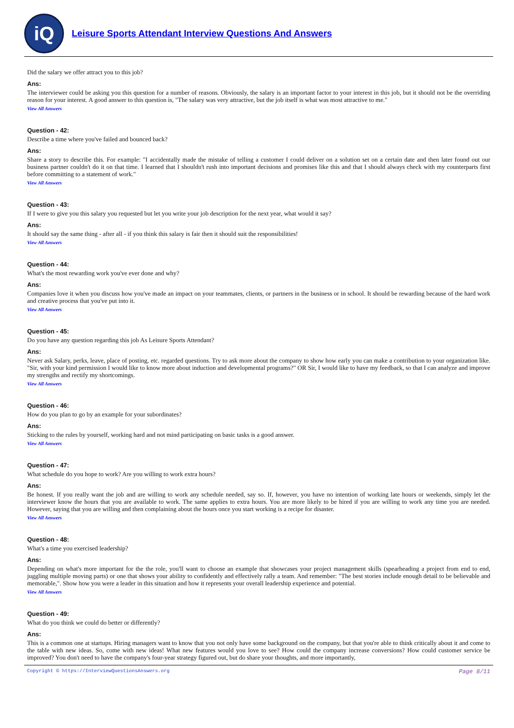iQ
Leisure Sports Attendant Interview Questions And Answers
Did the salary we offer attract you to this job?
Ans:
The interviewer could be asking you this question for a number of reasons. Obviously, the salary is an important factor to your interest in this job, but it should not be the overriding reason for your interest. A good answer to this question is, "The salary was very attractive, but the job itself is what was most attractive to me."
View All Answers
Question - 42:
Describe a time where you've failed and bounced back?
Ans:
Share a story to describe this. For example: "I accidentally made the mistake of telling a customer I could deliver on a solution set on a certain date and then later found out our business partner couldn't do it on that time. I learned that I shouldn't rush into important decisions and promises like this and that I should always check with my counterparts first before committing to a statement of work."
View All Answers
Question - 43:
If I were to give you this salary you requested but let you write your job description for the next year, what would it say?
Ans:
It should say the same thing - after all - if you think this salary is fair then it should suit the responsibilities!
View All Answers
Question - 44:
What's the most rewarding work you've ever done and why?
Ans:
Companies love it when you discuss how you've made an impact on your teammates, clients, or partners in the business or in school. It should be rewarding because of the hard work and creative process that you've put into it.
View All Answers
Question - 45:
Do you have any question regarding this job As Leisure Sports Attendant?
Ans:
Never ask Salary, perks, leave, place of posting, etc. regarded questions. Try to ask more about the company to show how early you can make a contribution to your organization like. "Sir, with your kind permission I would like to know more about induction and developmental programs?" OR Sir, I would like to have my feedback, so that I can analyze and improve my strengths and rectify my shortcomings.
View All Answers
Question - 46:
How do you plan to go by an example for your subordinates?
Ans:
Sticking to the rules by yourself, working hard and not mind participating on basic tasks is a good answer.
View All Answers
Question - 47:
What schedule do you hope to work? Are you willing to work extra hours?
Ans:
Be honest. If you really want the job and are willing to work any schedule needed, say so. If, however, you have no intention of working late hours or weekends, simply let the interviewer know the hours that you are available to work. The same applies to extra hours. You are more likely to be hired if you are willing to work any time you are needed. However, saying that you are willing and then complaining about the hours once you start working is a recipe for disaster.
View All Answers
Question - 48:
What's a time you exercised leadership?
Ans:
Depending on what's more important for the the role, you'll want to choose an example that showcases your project management skills (spearheading a project from end to end, juggling multiple moving parts) or one that shows your ability to confidently and effectively rally a team. And remember: "The best stories include enough detail to be believable and memorable,". Show how you were a leader in this situation and how it represents your overall leadership experience and potential.
View All Answers
Question - 49:
What do you think we could do better or differently?
Ans:
This is a common one at startups. Hiring managers want to know that you not only have some background on the company, but that you're able to think critically about it and come to the table with new ideas. So, come with new ideas! What new features would you love to see? How could the company increase conversions? How could customer service be improved? You don't need to have the company's four-year strategy figured out, but do share your thoughts, and more importantly,
Copyright © https://InterviewQuestionsAnswers.org Page 8/11